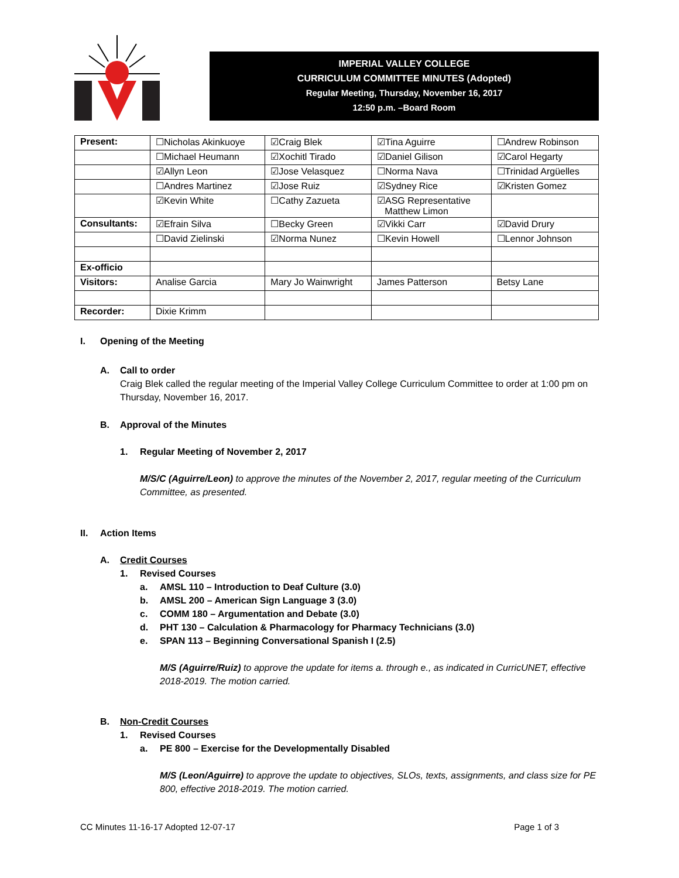IMPERIAL VALLEY COLLEGE
CURRICULUM COMMITTEE MINUTES (Adopted)
Regular Meeting, Thursday, November 16, 2017
12:50 p.m. –Board Room
| Present: | ☐Nicholas Akinkuoye | ☑Craig Blek | ☑Tina Aguirre | ☐Andrew Robinson |
| | ☐Michael Heumann | ☑Xochitl Tirado | ☑Daniel Gilison | ☑Carol Hegarty |
| | ☑Allyn Leon | ☑Jose Velasquez | ☐Norma Nava | ☐Trinidad Argüelles |
| | ☐Andres Martinez | ☑Jose Ruiz | ☑Sydney Rice | ☑Kristen Gomez |
| | ☑Kevin White | ☐Cathy Zazueta | ☑ASG Representative Matthew Limon | |
| Consultants: | ☑Efrain Silva | ☐Becky Green | ☑Vikki Carr | ☑David Drury |
| | ☐David Zielinski | ☑Norma Nunez | ☐Kevin Howell | ☐Lennor Johnson |
| Ex-officio | | | | |
| Visitors: | Analise Garcia | Mary Jo Wainwright | James Patterson | Betsy Lane |
| Recorder: | Dixie Krimm | | | |
I. Opening of the Meeting
A. Call to order
Craig Blek called the regular meeting of the Imperial Valley College Curriculum Committee to order at 1:00 pm on Thursday, November 16, 2017.
B. Approval of the Minutes
1. Regular Meeting of November 2, 2017
M/S/C (Aguirre/Leon) to approve the minutes of the November 2, 2017, regular meeting of the Curriculum Committee, as presented.
II. Action Items
A. Credit Courses
1. Revised Courses
a. AMSL 110 – Introduction to Deaf Culture (3.0)
b. AMSL 200 – American Sign Language 3 (3.0)
c. COMM 180 – Argumentation and Debate (3.0)
d. PHT 130 – Calculation & Pharmacology for Pharmacy Technicians (3.0)
e. SPAN 113 – Beginning Conversational Spanish I (2.5)
M/S (Aguirre/Ruiz) to approve the update for items a. through e., as indicated in CurricUNET, effective 2018-2019. The motion carried.
B. Non-Credit Courses
1. Revised Courses
a. PE 800 – Exercise for the Developmentally Disabled
M/S (Leon/Aguirre) to approve the update to objectives, SLOs, texts, assignments, and class size for PE 800, effective 2018-2019. The motion carried.
CC Minutes 11-16-17 Adopted 12-07-17 Page 1 of 3